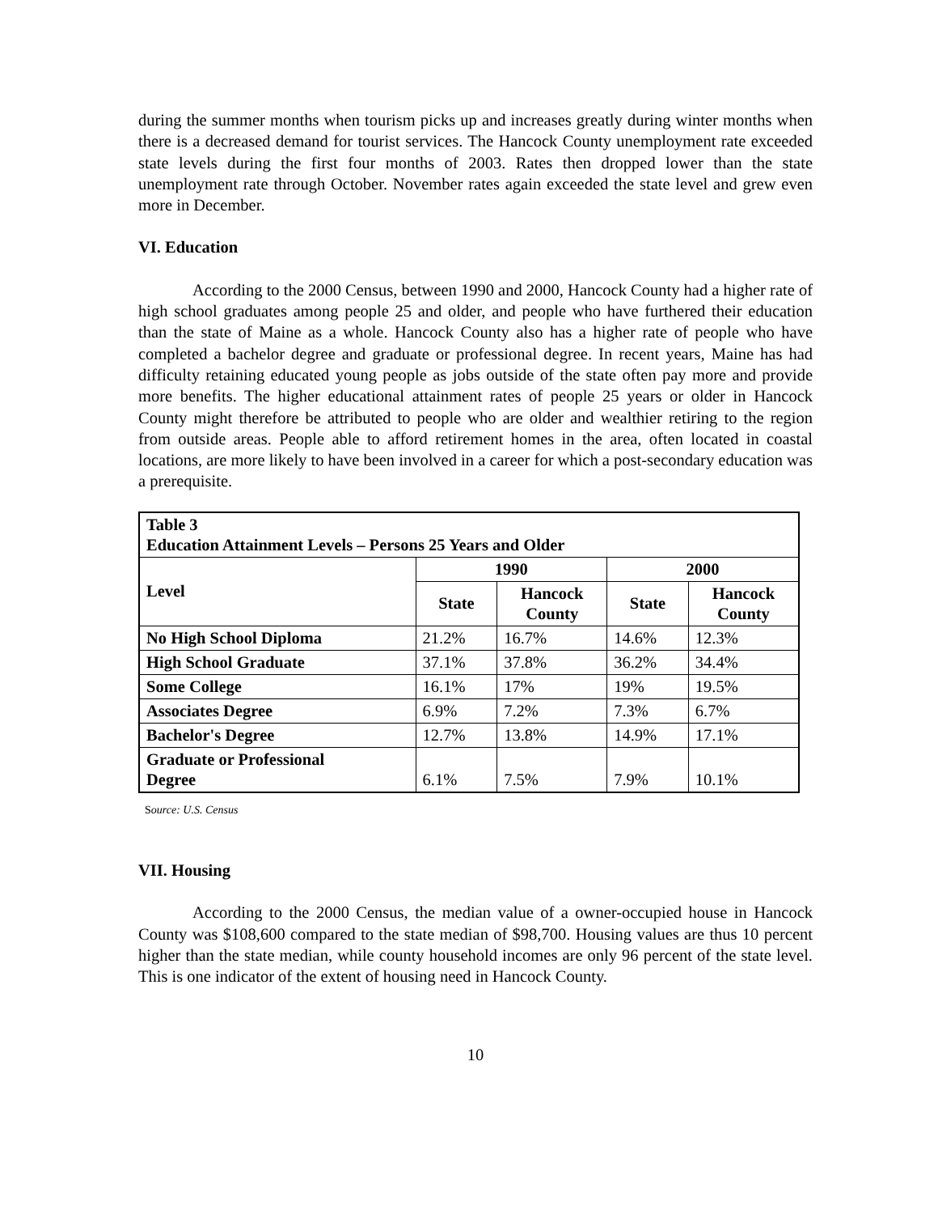during the summer months when tourism picks up and increases greatly during winter months when there is a decreased demand for tourist services. The Hancock County unemployment rate exceeded state levels during the first four months of 2003. Rates then dropped lower than the state unemployment rate through October. November rates again exceeded the state level and grew even more in December.
VI. Education
According to the 2000 Census, between 1990 and 2000, Hancock County had a higher rate of high school graduates among people 25 and older, and people who have furthered their education than the state of Maine as a whole. Hancock County also has a higher rate of people who have completed a bachelor degree and graduate or professional degree. In recent years, Maine has had difficulty retaining educated young people as jobs outside of the state often pay more and provide more benefits. The higher educational attainment rates of people 25 years or older in Hancock County might therefore be attributed to people who are older and wealthier retiring to the region from outside areas. People able to afford retirement homes in the area, often located in coastal locations, are more likely to have been involved in a career for which a post-secondary education was a prerequisite.
| Table 3 Education Attainment Levels – Persons 25 Years and Older | | | | |
| --- | --- | --- | --- | --- |
| Level | 1990 | | 2000 | |
| | State | Hancock County | State | Hancock County |
| No High School Diploma | 21.2% | 16.7% | 14.6% | 12.3% |
| High School Graduate | 37.1% | 37.8% | 36.2% | 34.4% |
| Some College | 16.1% | 17% | 19% | 19.5% |
| Associates Degree | 6.9% | 7.2% | 7.3% | 6.7% |
| Bachelor's Degree | 12.7% | 13.8% | 14.9% | 17.1% |
| Graduate or Professional Degree | 6.1% | 7.5% | 7.9% | 10.1% |
Source: U.S. Census
VII. Housing
According to the 2000 Census, the median value of a owner-occupied house in Hancock County was $108,600 compared to the state median of $98,700. Housing values are thus 10 percent higher than the state median, while county household incomes are only 96 percent of the state level. This is one indicator of the extent of housing need in Hancock County.
10